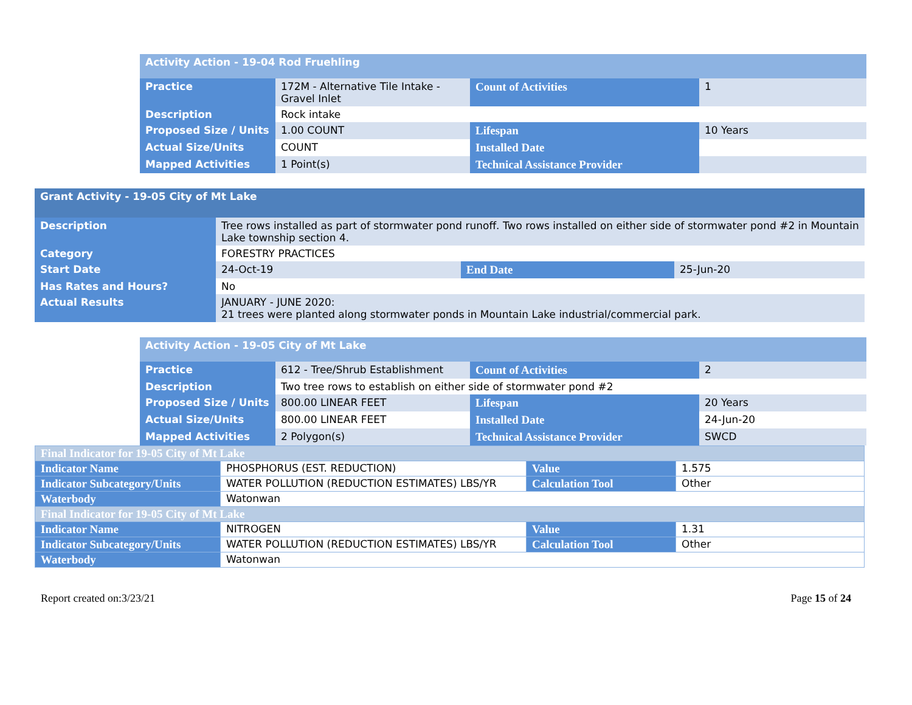| Activity Action - 19-04 Rod Fruehling | | | |
| Practice | 172M - Alternative Tile Intake - Gravel Inlet | Count of Activities | 1 |
| Description | Rock intake | | |
| Proposed Size / Units | 1.00 COUNT | Lifespan | 10 Years |
| Actual Size/Units | COUNT | Installed Date | |
| Mapped Activities | 1 Point(s) | Technical Assistance Provider | |
| Grant Activity - 19-05 City of Mt Lake | | | |
| Description | Tree rows installed as part of stormwater pond runoff. Two rows installed on either side of stormwater pond #2 in Mountain Lake township section 4. | | |
| Category | FORESTRY PRACTICES | | |
| Start Date | 24-Oct-19 | End Date | 25-Jun-20 |
| Has Rates and Hours? | No | | |
| Actual Results | JANUARY - JUNE 2020: 21 trees were planted along stormwater ponds in Mountain Lake industrial/commercial park. | | |
| Activity Action - 19-05 City of Mt Lake | | | |
| Practice | 612 - Tree/Shrub Establishment | Count of Activities | 2 |
| Description | Two tree rows to establish on either side of stormwater pond #2 | | |
| Proposed Size / Units | 800.00 LINEAR FEET | Lifespan | 20 Years |
| Actual Size/Units | 800.00 LINEAR FEET | Installed Date | 24-Jun-20 |
| Mapped Activities | 2 Polygon(s) | Technical Assistance Provider | SWCD |
| Final Indicator for 19-05 City of Mt Lake | | | |
| Indicator Name | PHOSPHORUS (EST. REDUCTION) | Value | 1.575 |
| Indicator Subcategory/Units | WATER POLLUTION (REDUCTION ESTIMATES) LBS/YR | Calculation Tool | Other |
| Waterbody | Watonwan | | |
| Final Indicator for 19-05 City of Mt Lake | | | |
| Indicator Name | NITROGEN | Value | 1.31 |
| Indicator Subcategory/Units | WATER POLLUTION (REDUCTION ESTIMATES) LBS/YR | Calculation Tool | Other |
| Waterbody | Watonwan | | |
Report created on:3/23/21 Page 15 of 24